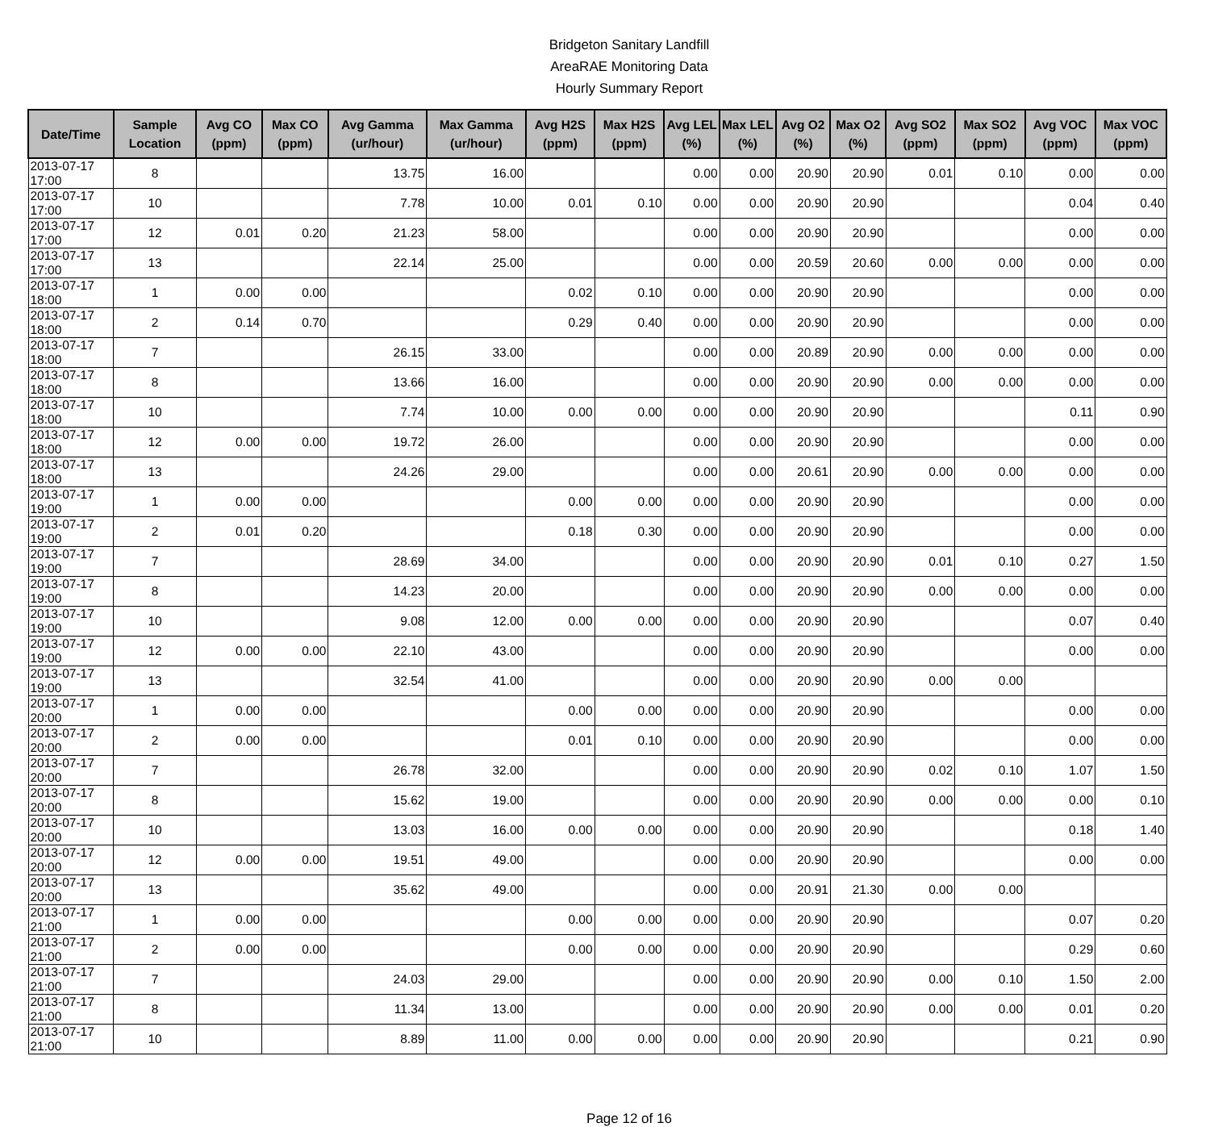Bridgeton Sanitary Landfill
AreaRAE Monitoring Data
Hourly Summary Report
| Date/Time | Sample Location | Avg CO (ppm) | Max CO (ppm) | Avg Gamma (ur/hour) | Max Gamma (ur/hour) | Avg H2S (ppm) | Max H2S (ppm) | Avg LEL (%) | Max LEL (%) | Avg O2 (%) | Max O2 (%) | Avg SO2 (ppm) | Max SO2 (ppm) | Avg VOC (ppm) | Max VOC (ppm) |
| --- | --- | --- | --- | --- | --- | --- | --- | --- | --- | --- | --- | --- | --- | --- | --- |
| 2013-07-17 17:00 | 8 | | | 13.75 | 16.00 | | | 0.00 | 0.00 | 20.90 | 20.90 | 0.01 | 0.10 | 0.00 | 0.00 |
| 2013-07-17 17:00 | 10 | | | 7.78 | 10.00 | 0.01 | 0.10 | 0.00 | 0.00 | 20.90 | 20.90 | | | 0.04 | 0.40 |
| 2013-07-17 17:00 | 12 | 0.01 | 0.20 | 21.23 | 58.00 | | | 0.00 | 0.00 | 20.90 | 20.90 | | | 0.00 | 0.00 |
| 2013-07-17 17:00 | 13 | | | 22.14 | 25.00 | | | 0.00 | 0.00 | 20.59 | 20.60 | 0.00 | 0.00 | 0.00 | 0.00 |
| 2013-07-17 18:00 | 1 | 0.00 | 0.00 | | | 0.02 | 0.10 | 0.00 | 0.00 | 20.90 | 20.90 | | | 0.00 | 0.00 |
| 2013-07-17 18:00 | 2 | 0.14 | 0.70 | | | 0.29 | 0.40 | 0.00 | 0.00 | 20.90 | 20.90 | | | 0.00 | 0.00 |
| 2013-07-17 18:00 | 7 | | | 26.15 | 33.00 | | | 0.00 | 0.00 | 20.89 | 20.90 | 0.00 | 0.00 | 0.00 | 0.00 |
| 2013-07-17 18:00 | 8 | | | 13.66 | 16.00 | | | 0.00 | 0.00 | 20.90 | 20.90 | 0.00 | 0.00 | 0.00 | 0.00 |
| 2013-07-17 18:00 | 10 | | | 7.74 | 10.00 | 0.00 | 0.00 | 0.00 | 0.00 | 20.90 | 20.90 | | | 0.11 | 0.90 |
| 2013-07-17 18:00 | 12 | 0.00 | 0.00 | 19.72 | 26.00 | | | 0.00 | 0.00 | 20.90 | 20.90 | | | 0.00 | 0.00 |
| 2013-07-17 18:00 | 13 | | | 24.26 | 29.00 | | | 0.00 | 0.00 | 20.61 | 20.90 | 0.00 | 0.00 | 0.00 | 0.00 |
| 2013-07-17 19:00 | 1 | 0.00 | 0.00 | | | 0.00 | 0.00 | 0.00 | 0.00 | 20.90 | 20.90 | | | 0.00 | 0.00 |
| 2013-07-17 19:00 | 2 | 0.01 | 0.20 | | | 0.18 | 0.30 | 0.00 | 0.00 | 20.90 | 20.90 | | | 0.00 | 0.00 |
| 2013-07-17 19:00 | 7 | | | 28.69 | 34.00 | | | 0.00 | 0.00 | 20.90 | 20.90 | 0.01 | 0.10 | 0.27 | 1.50 |
| 2013-07-17 19:00 | 8 | | | 14.23 | 20.00 | | | 0.00 | 0.00 | 20.90 | 20.90 | 0.00 | 0.00 | 0.00 | 0.00 |
| 2013-07-17 19:00 | 10 | | | 9.08 | 12.00 | 0.00 | 0.00 | 0.00 | 0.00 | 20.90 | 20.90 | | | 0.07 | 0.40 |
| 2013-07-17 19:00 | 12 | 0.00 | 0.00 | 22.10 | 43.00 | | | 0.00 | 0.00 | 20.90 | 20.90 | | | 0.00 | 0.00 |
| 2013-07-17 19:00 | 13 | | | 32.54 | 41.00 | | | 0.00 | 0.00 | 20.90 | 20.90 | 0.00 | 0.00 | | |
| 2013-07-17 20:00 | 1 | 0.00 | 0.00 | | | 0.00 | 0.00 | 0.00 | 0.00 | 20.90 | 20.90 | | | 0.00 | 0.00 |
| 2013-07-17 20:00 | 2 | 0.00 | 0.00 | | | 0.01 | 0.10 | 0.00 | 0.00 | 20.90 | 20.90 | | | 0.00 | 0.00 |
| 2013-07-17 20:00 | 7 | | | 26.78 | 32.00 | | | 0.00 | 0.00 | 20.90 | 20.90 | 0.02 | 0.10 | 1.07 | 1.50 |
| 2013-07-17 20:00 | 8 | | | 15.62 | 19.00 | | | 0.00 | 0.00 | 20.90 | 20.90 | 0.00 | 0.00 | 0.00 | 0.10 |
| 2013-07-17 20:00 | 10 | | | 13.03 | 16.00 | 0.00 | 0.00 | 0.00 | 0.00 | 20.90 | 20.90 | | | 0.18 | 1.40 |
| 2013-07-17 20:00 | 12 | 0.00 | 0.00 | 19.51 | 49.00 | | | 0.00 | 0.00 | 20.90 | 20.90 | | | 0.00 | 0.00 |
| 2013-07-17 20:00 | 13 | | | 35.62 | 49.00 | | | 0.00 | 0.00 | 20.91 | 21.30 | 0.00 | 0.00 | | |
| 2013-07-17 21:00 | 1 | 0.00 | 0.00 | | | 0.00 | 0.00 | 0.00 | 0.00 | 20.90 | 20.90 | | | 0.07 | 0.20 |
| 2013-07-17 21:00 | 2 | 0.00 | 0.00 | | | 0.00 | 0.00 | 0.00 | 0.00 | 20.90 | 20.90 | | | 0.29 | 0.60 |
| 2013-07-17 21:00 | 7 | | | 24.03 | 29.00 | | | 0.00 | 0.00 | 20.90 | 20.90 | 0.00 | 0.10 | 1.50 | 2.00 |
| 2013-07-17 21:00 | 8 | | | 11.34 | 13.00 | | | 0.00 | 0.00 | 20.90 | 20.90 | 0.00 | 0.00 | 0.01 | 0.20 |
| 2013-07-17 21:00 | 10 | | | 8.89 | 11.00 | 0.00 | 0.00 | 0.00 | 0.00 | 20.90 | 20.90 | | | 0.21 | 0.90 |
Page 12 of 16